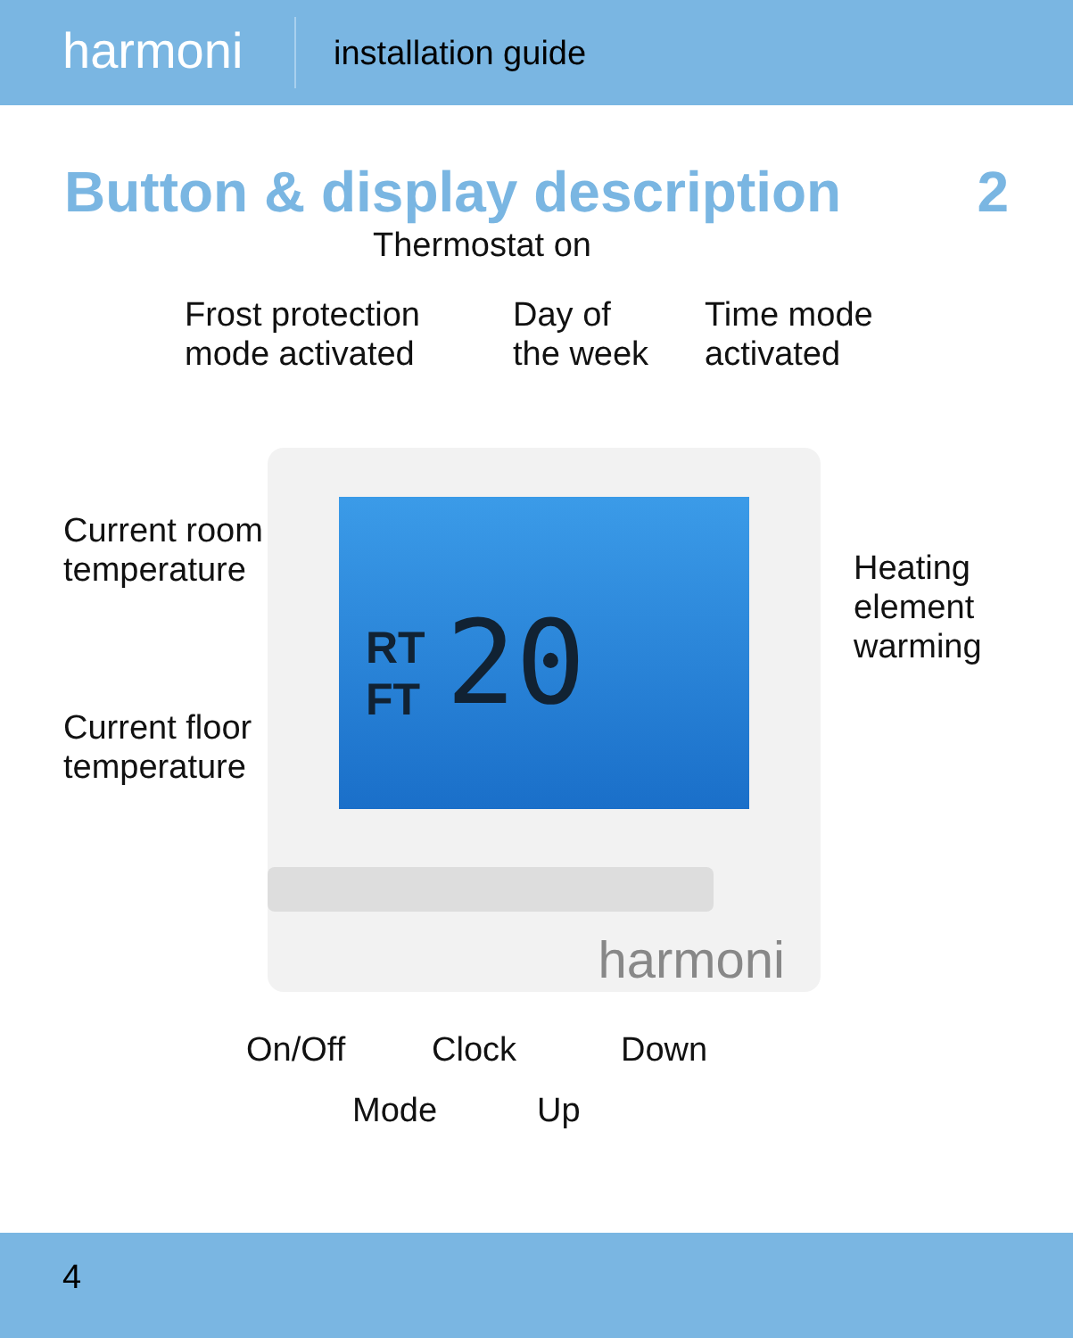harmoni
installation guide
Button & display description 2
RT
FT
20
harmoni
Thermostat on
Frost protection
mode activated
Day of
the week
Time mode
activated
Current room
temperature
Heating
element
warming
Current floor
temperature
On/Off Clock Down
Mode Up
4